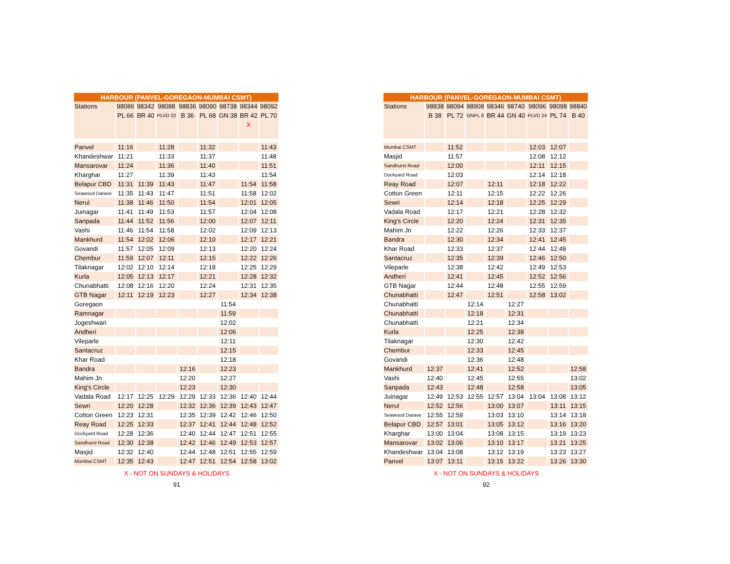| HARBOUR (PANVEL-GOREGAON-MUMBAI CSMT) | | | | | | | | |
| --- | --- | --- | --- | --- | --- | --- | --- | --- |
| Stations | 98086 | 98342 | 98088 | 98836 | 98090 | 98738 | 98344 | 98092 |
| | PL 66 | BR 40 | PLVD 22 | B 36 | PL 68 | GN 38 | BR 42 | PL 70 |
| | | | | | | | X | |
| Panvel | 11:16 | | 11:28 | | 11:32 | | | 11:43 |
| Khandeshwar | 11:21 | | 11:33 | | 11:37 | | | 11:48 |
| Mansarovar | 11:24 | | 11:36 | | 11:40 | | | 11:51 |
| Kharghar | 11:27 | | 11:39 | | 11:43 | | | 11:54 |
| Belapur CBD | 11:31 | 11:39 | 11:43 | | 11:47 | | 11:54 | 11:58 |
| Seawood Darave | 11:35 | 11:43 | 11:47 | | 11:51 | | 11:58 | 12:02 |
| Nerul | 11:38 | 11:46 | 11:50 | | 11:54 | | 12:01 | 12:05 |
| Juinagar | 11:41 | 11:49 | 11:53 | | 11:57 | | 12:04 | 12:08 |
| Sanpada | 11:44 | 11:52 | 11:56 | | 12:00 | | 12:07 | 12:11 |
| Vashi | 11:46 | 11:54 | 11:58 | | 12:02 | | 12:09 | 12:13 |
| Mankhurd | 11:54 | 12:02 | 12:06 | | 12:10 | | 12:17 | 12:21 |
| Govandi | 11:57 | 12:05 | 12:09 | | 12:13 | | 12:20 | 12:24 |
| Chembur | 11:59 | 12:07 | 12:11 | | 12:15 | | 12:22 | 12:26 |
| Tilaknagar | 12:02 | 12:10 | 12:14 | | 12:18 | | 12:25 | 12:29 |
| Kurla | 12:05 | 12:13 | 12:17 | | 12:21 | | 12:28 | 12:32 |
| Chunabhatti | 12:08 | 12:16 | 12:20 | | 12:24 | | 12:31 | 12:35 |
| GTB Nagar | 12:11 | 12:19 | 12:23 | | 12:27 | | 12:34 | 12:38 |
| Goregaon | | | | | | 11:54 | | |
| Ramnagar | | | | | | 11:59 | | |
| Jogeshwari | | | | | | 12:02 | | |
| Andheri | | | | | | 12:06 | | |
| Vileparle | | | | | | 12:11 | | |
| Santacruz | | | | | | 12:15 | | |
| Khar Road | | | | | | 12:18 | | |
| Bandra | | | | 12:16 | | 12:23 | | |
| Mahim Jn | | | | 12:20 | | 12:27 | | |
| King's Circle | | | | 12:23 | | 12:30 | | |
| Vadala Road | 12:17 | 12:25 | 12:29 | 12:29 | 12:33 | 12:36 | 12:40 | 12:44 |
| Sewri | 12:20 | 12:28 | | 12:32 | 12:36 | 12:39 | 12:43 | 12:47 |
| Cotton Green | 12:23 | 12:31 | | 12:35 | 12:39 | 12:42 | 12:46 | 12:50 |
| Reay Road | 12:25 | 12:33 | | 12:37 | 12:41 | 12:44 | 12:48 | 12:52 |
| Dockyard Road | 12:28 | 12:36 | | 12:40 | 12:44 | 12:47 | 12:51 | 12:55 |
| Sandhurst Road | 12:30 | 12:38 | | 12:42 | 12:46 | 12:49 | 12:53 | 12:57 |
| Masjid | 12:32 | 12:40 | | 12:44 | 12:48 | 12:51 | 12:55 | 12:59 |
| Mumbai CSMT | 12:35 | 12:43 | | 12:47 | 12:51 | 12:54 | 12:58 | 13:02 |
X - NOT ON SUNDAYS & HOLIDAYS
91
| HARBOUR (PANVEL-GOREGAON-MUMBAI CSMT) | | | | | | | | |
| --- | --- | --- | --- | --- | --- | --- | --- | --- |
| Stations | 98838 | 98094 | 98908 | 98346 | 98740 | 98096 | 98098 | 98840 |
| | B 38 | PL 72 | GNPL 8 | BR 44 | GN 40 | PLVD 24 | PL 74 | B 40 |
| Mumbai CSMT | | 11:52 | | | | 12:03 | 12:07 | |
| Masjid | | 11:57 | | | | 12:08 | 12:12 | |
| Sandhurst Road | | 12:00 | | | | 12:11 | 12:15 | |
| Dockyard Road | | 12:03 | | | | 12:14 | 12:18 | |
| Reay Road | | 12:07 | | 12:11 | | 12:18 | 12:22 | |
| Cotton Green | | 12:11 | | 12:15 | | 12:22 | 12:26 | |
| Sewri | | 12:14 | | 12:18 | | 12:25 | 12:29 | |
| Vadala Road | | 12:17 | | 12:21 | | 12:28 | 12:32 | |
| King's Circle | | 12:20 | | 12:24 | | 12:31 | 12:35 | |
| Mahim Jn | | 12:22 | | 12:26 | | 12:33 | 12:37 | |
| Bandra | | 12:30 | | 12:34 | | 12:41 | 12:45 | |
| Khar Road | | 12:33 | | 12:37 | | 12:44 | 12:48 | |
| Santacruz | | 12:35 | | 12:39 | | 12:46 | 12:50 | |
| Vileparle | | 12:38 | | 12:42 | | 12:49 | 12:53 | |
| Andheri | | 12:41 | | 12:45 | | 12:52 | 12:56 | |
| GTB Nagar | | 12:44 | | 12:48 | | 12:55 | 12:59 | |
| Chunabhatti | | 12:47 | | 12:51 | | 12:58 | 13:02 | |
| Chunabhatti | | | 12:14 | | 12:27 | | | |
| Chunabhatti | | | 12:18 | | 12:31 | | | |
| Chunabhatti | | | 12:21 | | 12:34 | | | |
| Kurla | | | 12:25 | | 12:38 | | | |
| Tilaknagar | | | 12:30 | | 12:42 | | | |
| Chembur | | | 12:33 | | 12:45 | | | |
| Govandi | | | 12:36 | | 12:48 | | | |
| Mankhurd | 12:37 | | 12:41 | | 12:52 | | | 12:58 |
| Vashi | 12:40 | | 12:45 | | 12:55 | | | 13:02 |
| Sanpada | 12:43 | | 12:48 | | 12:58 | | | 13:05 |
| Juinagar | 12:49 | 12:53 | 12:55 | 12:57 | 13:04 | 13:04 | 13:08 | 13:12 |
| Nerul | 12:52 | 12:56 | | 13:00 | 13:07 | | 13:11 | 13:15 |
| Seawood Darave | 12:55 | 12:59 | | 13:03 | 13:10 | | 13:14 | 13:18 |
| Belapur CBD | 12:57 | 13:01 | | 13:05 | 13:12 | | 13:16 | 13:20 |
| Kharghar | 13:00 | 13:04 | | 13:08 | 13:15 | | 13:19 | 13:23 |
| Mansarovar | 13:02 | 13:06 | | 13:10 | 13:17 | | 13:21 | 13:25 |
| Khandeshwar | 13:04 | 13:08 | | 13:12 | 13:19 | | 13:23 | 13:27 |
| Panvel | 13:07 | 13:11 | | 13:15 | 13:22 | | 13:26 | 13:30 |
X - NOT ON SUNDAYS & HOLIDAYS
92